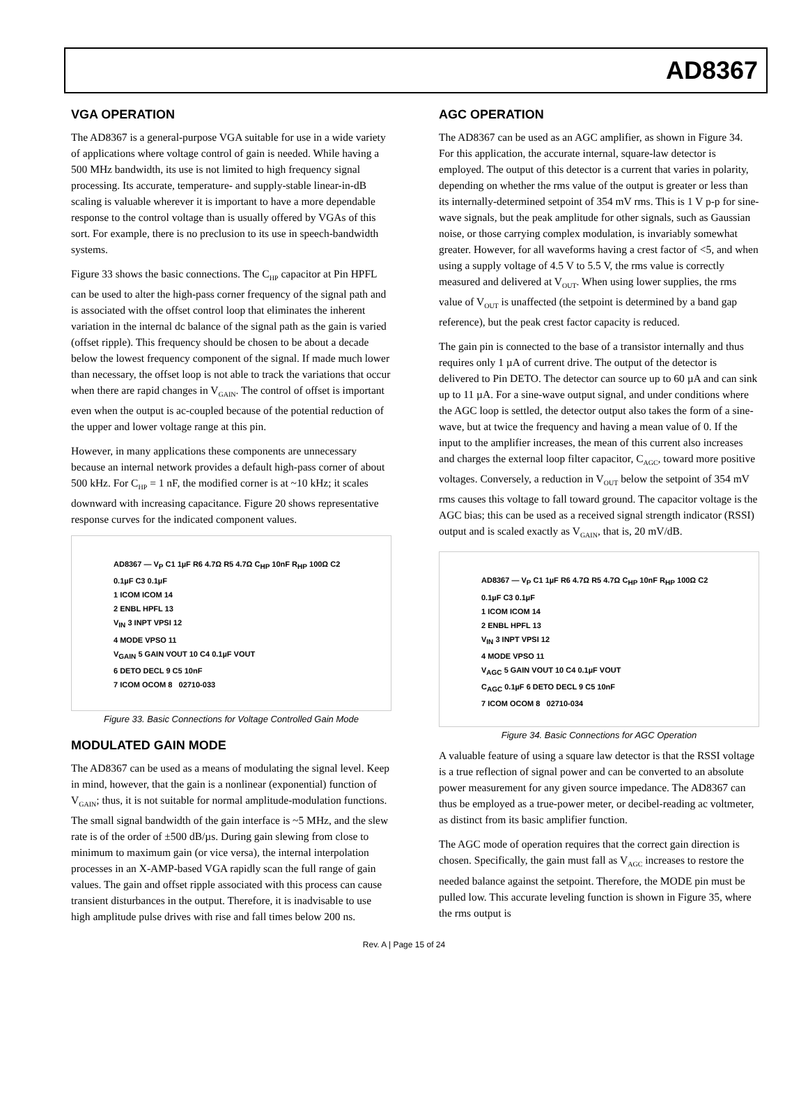AD8367
VGA OPERATION
The AD8367 is a general-purpose VGA suitable for use in a wide variety of applications where voltage control of gain is needed. While having a 500 MHz bandwidth, its use is not limited to high frequency signal processing. Its accurate, temperature- and supply-stable linear-in-dB scaling is valuable wherever it is important to have a more dependable response to the control voltage than is usually offered by VGAs of this sort. For example, there is no preclusion to its use in speech-bandwidth systems.
Figure 33 shows the basic connections. The C<sub>HP</sub> capacitor at Pin HPFL can be used to alter the high-pass corner frequency of the signal path and is associated with the offset control loop that eliminates the inherent variation in the internal dc balance of the signal path as the gain is varied (offset ripple). This frequency should be chosen to be about a decade below the lowest frequency component of the signal. If made much lower than necessary, the offset loop is not able to track the variations that occur when there are rapid changes in V<sub>GAIN</sub>. The control of offset is important even when the output is ac-coupled because of the potential reduction of the upper and lower voltage range at this pin.
However, in many applications these components are unnecessary because an internal network provides a default high-pass corner of about 500 kHz. For C<sub>HP</sub> = 1 nF, the modified corner is at ~10 kHz; it scales downward with increasing capacitance. Figure 20 shows representative response curves for the indicated component values.
AD8367 — V<sub>P</sub> C1 1µF R6 4.7Ω R5 4.7Ω C<sub>HP</sub> 10nF R<sub>HP</sub> 100Ω C2 0.1µF C3 0.1µF
1 ICOM ICOM 14
2 ENBL HPFL 13
V<sub>IN</sub> 3 INPT VPSI 12
4 MODE VPSO 11
V<sub>GAIN</sub> 5 GAIN VOUT 10 C4 0.1µF VOUT
6 DETO DECL 9 C5 10nF
7 ICOM OCOM 8 02710-033
Figure 33. Basic Connections for Voltage Controlled Gain Mode
MODULATED GAIN MODE
The AD8367 can be used as a means of modulating the signal level. Keep in mind, however, that the gain is a nonlinear (exponential) function of V<sub>GAIN</sub>; thus, it is not suitable for normal amplitude-modulation functions. The small signal bandwidth of the gain interface is ~5 MHz, and the slew rate is of the order of ±500 dB/µs. During gain slewing from close to minimum to maximum gain (or vice versa), the internal interpolation processes in an X-AMP-based VGA rapidly scan the full range of gain values. The gain and offset ripple associated with this process can cause transient disturbances in the output. Therefore, it is inadvisable to use high amplitude pulse drives with rise and fall times below 200 ns.
AGC OPERATION
The AD8367 can be used as an AGC amplifier, as shown in Figure 34. For this application, the accurate internal, square-law detector is employed. The output of this detector is a current that varies in polarity, depending on whether the rms value of the output is greater or less than its internally-determined setpoint of 354 mV rms. This is 1 V p-p for sine-wave signals, but the peak amplitude for other signals, such as Gaussian noise, or those carrying complex modulation, is invariably somewhat greater. However, for all waveforms having a crest factor of <5, and when using a supply voltage of 4.5 V to 5.5 V, the rms value is correctly measured and delivered at V<sub>OUT</sub>. When using lower supplies, the rms value of V<sub>OUT</sub> is unaffected (the setpoint is determined by a band gap reference), but the peak crest factor capacity is reduced.
The gain pin is connected to the base of a transistor internally and thus requires only 1 µA of current drive. The output of the detector is delivered to Pin DETO. The detector can source up to 60 µA and can sink up to 11 µA. For a sine-wave output signal, and under conditions where the AGC loop is settled, the detector output also takes the form of a sine-wave, but at twice the frequency and having a mean value of 0. If the input to the amplifier increases, the mean of this current also increases and charges the external loop filter capacitor, C<sub>AGC</sub>, toward more positive voltages. Conversely, a reduction in V<sub>OUT</sub> below the setpoint of 354 mV rms causes this voltage to fall toward ground. The capacitor voltage is the AGC bias; this can be used as a received signal strength indicator (RSSI) output and is scaled exactly as V<sub>GAIN</sub>, that is, 20 mV/dB.
AD8367 — V<sub>P</sub> C1 1µF R6 4.7Ω R5 4.7Ω C<sub>HP</sub> 10nF R<sub>HP</sub> 100Ω C2 0.1µF C3 0.1µF
1 ICOM ICOM 14
2 ENBL HPFL 13
V<sub>IN</sub> 3 INPT VPSI 12
4 MODE VPSO 11
V<sub>AGC</sub> 5 GAIN VOUT 10 C4 0.1µF VOUT
C<sub>AGC</sub> 0.1µF 6 DETO DECL 9 C5 10nF
7 ICOM OCOM 8 02710-034
Figure 34. Basic Connections for AGC Operation
A valuable feature of using a square law detector is that the RSSI voltage is a true reflection of signal power and can be converted to an absolute power measurement for any given source impedance. The AD8367 can thus be employed as a true-power meter, or decibel-reading ac voltmeter, as distinct from its basic amplifier function.
The AGC mode of operation requires that the correct gain direction is chosen. Specifically, the gain must fall as V<sub>AGC</sub> increases to restore the needed balance against the setpoint. Therefore, the MODE pin must be pulled low. This accurate leveling function is shown in Figure 35, where the rms output is
Rev. A | Page 15 of 24